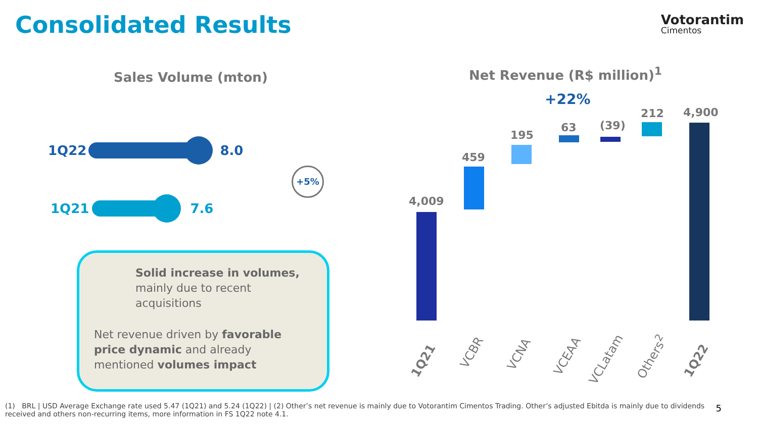Consolidated Results Votorantim
Cimentos
Sales Volume (mton) Net Revenue (R$ million)<sup>1</sup>
1Q22 8.0
1Q21 7.6
+5%
Solid increase in volumes,
mainly due to recent
acquisitions
Net revenue driven by favorable
price dynamic and already
mentioned volumes impact
+22%
4,009
459
195
63 (39)
212 4,900
1Q21
VCBR VCNA VCEAA
VCLatam Others<sup>2</sup> 1Q22
(1) BRL | USD Average Exchange rate used 5.47 (1Q21) and 5.24 (1Q22) | (2) Other’s net revenue is mainly due to Votorantim Cimentos Trading. Other’s adjusted Ebitda is mainly due to dividends received and others non-recurring items, more information in FS 1Q22 note 4.1.
5